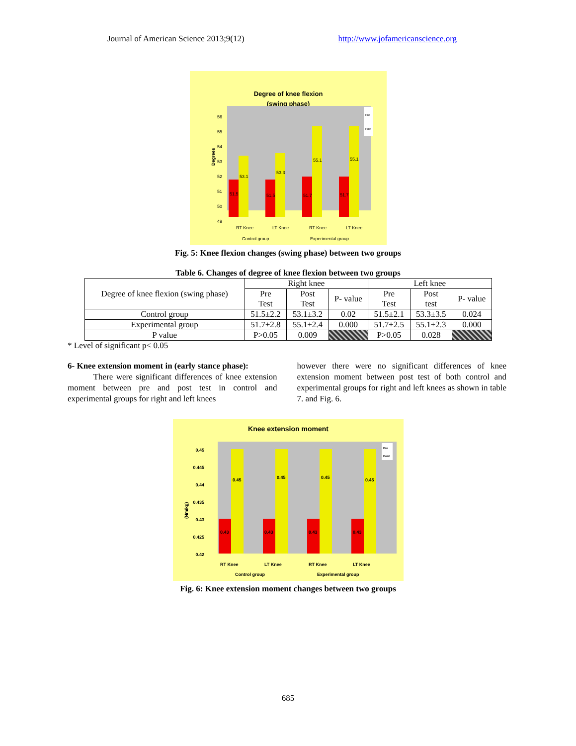Journal of American Science 2013;9(12) http://www.jofamericanscience.org
Degree of knee flexion
(swing phase)
Degrees
56
55
54
53
52
51
50
49
51.5
53.1
51.5
53.3
51.7
55.1
51.7
55.1
Pre
Post
RT Knee
LT Knee
RT Knee
LT Knee
Control group
Experimental group
Fig. 5: Knee flexion changes (swing phase) between two groups
Table 6. Changes of degree of knee flexion between two groups
| Degree of knee flexion (swing phase) | Right knee | | | Left knee | | |
| --- | --- | --- | --- | --- | --- | --- |
| | Pre Test | Post Test | P- value | Pre Test | Post test | P- value |
| Control group | 51.5±2.2 | 53.1±3.2 | 0.02 | 51.5±2.1 | 53.3±3.5 | 0.024 |
| Experimental group | 51.7±2.8 | 55.1±2.4 | 0.000 | 51.7±2.5 | 55.1±2.3 | 0.000 |
| P value | P>0.05 | 0.009 | | P>0.05 | 0.028 | |
* Level of significant p< 0.05
6- Knee extension moment in (early stance phase):
There were significant differences of knee extension moment between pre and post test in control and experimental groups for right and left knees
however there were no significant differences of knee extension moment between post test of both control and experimental groups for right and left knees as shown in table 7. and Fig. 6.
Knee extension moment
(Nm/kg)
0.45
0.445
0.44
0.435
0.43
0.425
0.42
0.43
0.45
0.43
0.45
0.43
0.45
0.43
0.45
Pre
Post
RT Knee
LT Knee
RT Knee
LT Knee
Control group
Experimental group
Fig. 6: Knee extension moment changes between two groups
685